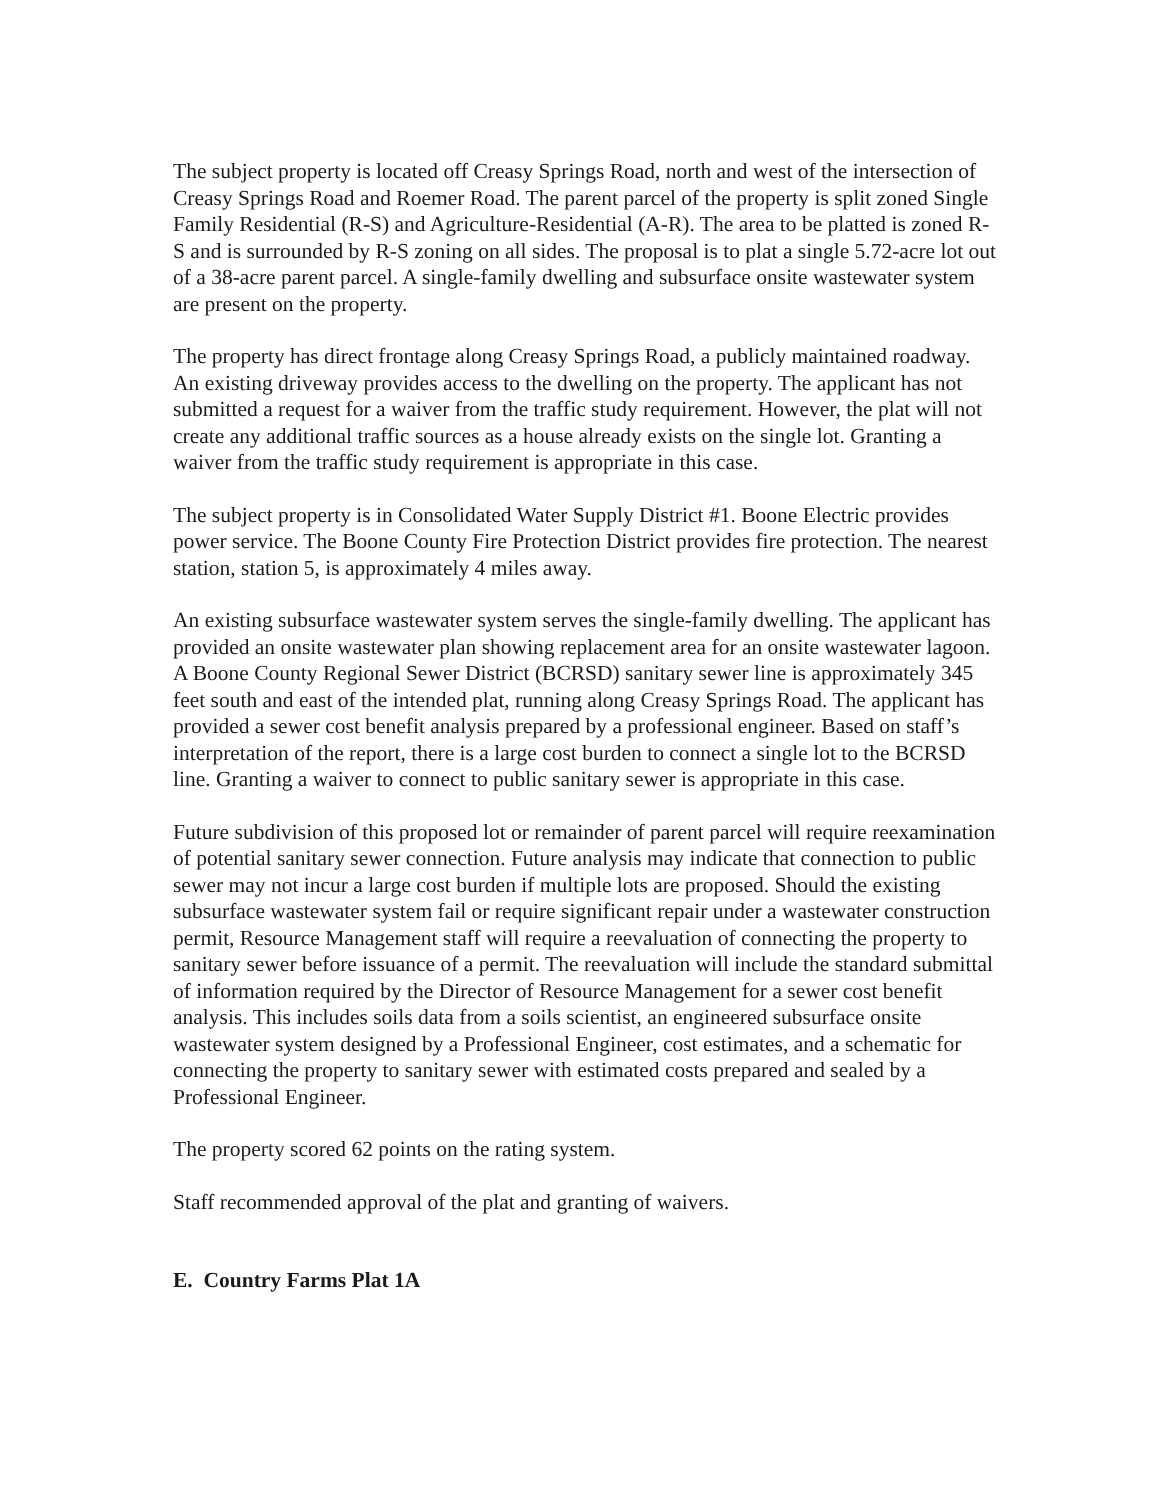The subject property is located off Creasy Springs Road, north and west of the intersection of Creasy Springs Road and Roemer Road. The parent parcel of the property is split zoned Single Family Residential (R-S) and Agriculture-Residential (A-R). The area to be platted is zoned R-S and is surrounded by R-S zoning on all sides. The proposal is to plat a single 5.72-acre lot out of a 38-acre parent parcel. A single-family dwelling and subsurface onsite wastewater system are present on the property.
The property has direct frontage along Creasy Springs Road, a publicly maintained roadway. An existing driveway provides access to the dwelling on the property. The applicant has not submitted a request for a waiver from the traffic study requirement. However, the plat will not create any additional traffic sources as a house already exists on the single lot. Granting a waiver from the traffic study requirement is appropriate in this case.
The subject property is in Consolidated Water Supply District #1. Boone Electric provides power service. The Boone County Fire Protection District provides fire protection. The nearest station, station 5, is approximately 4 miles away.
An existing subsurface wastewater system serves the single-family dwelling. The applicant has provided an onsite wastewater plan showing replacement area for an onsite wastewater lagoon. A Boone County Regional Sewer District (BCRSD) sanitary sewer line is approximately 345 feet south and east of the intended plat, running along Creasy Springs Road. The applicant has provided a sewer cost benefit analysis prepared by a professional engineer. Based on staff’s interpretation of the report, there is a large cost burden to connect a single lot to the BCRSD line. Granting a waiver to connect to public sanitary sewer is appropriate in this case.
Future subdivision of this proposed lot or remainder of parent parcel will require reexamination of potential sanitary sewer connection. Future analysis may indicate that connection to public sewer may not incur a large cost burden if multiple lots are proposed. Should the existing subsurface wastewater system fail or require significant repair under a wastewater construction permit, Resource Management staff will require a reevaluation of connecting the property to sanitary sewer before issuance of a permit. The reevaluation will include the standard submittal of information required by the Director of Resource Management for a sewer cost benefit analysis. This includes soils data from a soils scientist, an engineered subsurface onsite wastewater system designed by a Professional Engineer, cost estimates, and a schematic for connecting the property to sanitary sewer with estimated costs prepared and sealed by a Professional Engineer.
The property scored 62 points on the rating system.
Staff recommended approval of the plat and granting of waivers.
E. Country Farms Plat 1A